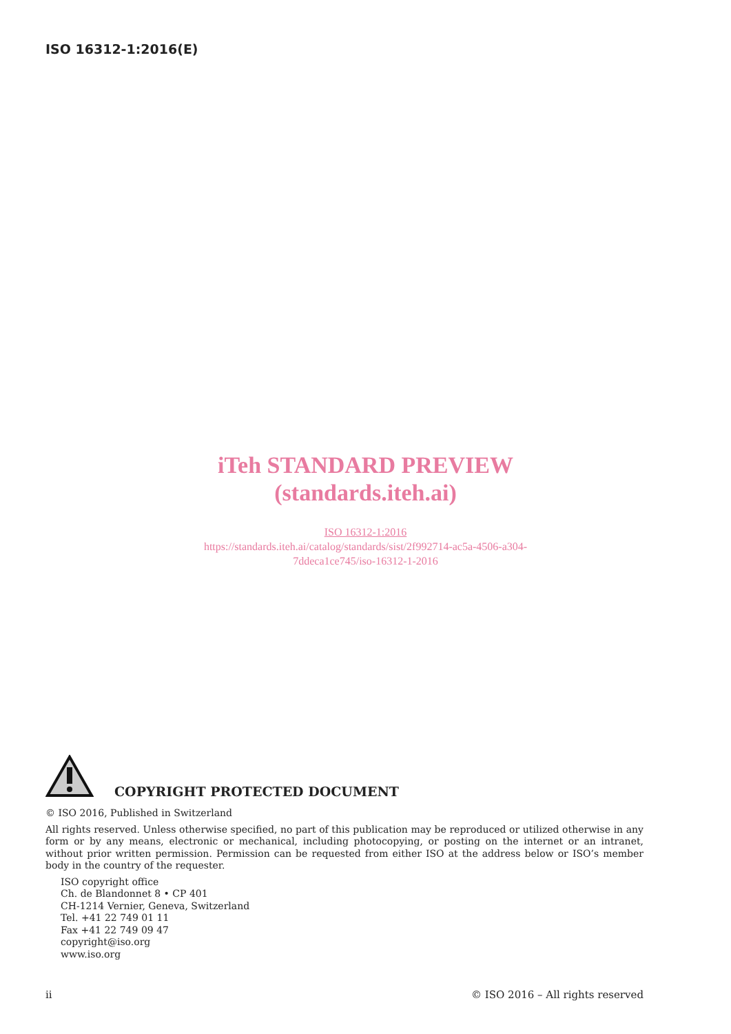ISO 16312-1:2016(E)
iTeh STANDARD PREVIEW
(standards.iteh.ai)
ISO 16312-1:2016
https://standards.iteh.ai/catalog/standards/sist/2f992714-ac5a-4506-a304-
7ddeca1ce745/iso-16312-1-2016
COPYRIGHT PROTECTED DOCUMENT
© ISO 2016, Published in Switzerland
All rights reserved. Unless otherwise specified, no part of this publication may be reproduced or utilized otherwise in any form or by any means, electronic or mechanical, including photocopying, or posting on the internet or an intranet, without prior written permission. Permission can be requested from either ISO at the address below or ISO’s member body in the country of the requester.
ISO copyright office
Ch. de Blandonnet 8 • CP 401
CH-1214 Vernier, Geneva, Switzerland
Tel. +41 22 749 01 11
Fax +41 22 749 09 47
copyright@iso.org
www.iso.org
ii © ISO 2016 – All rights reserved